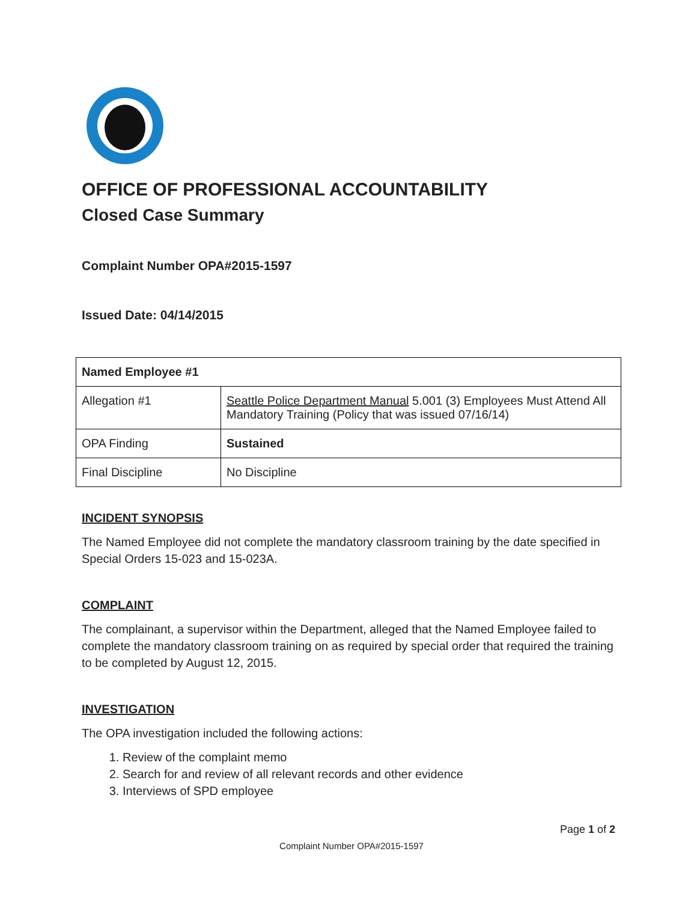OFFICE OF PROFESSIONAL ACCOUNTABILITY
Closed Case Summary
Complaint Number OPA#2015-1597
Issued Date: 04/14/2015
| Named Employee #1 | |
| --- | --- |
| Allegation #1 | Seattle Police Department Manual 5.001 (3) Employees Must Attend All Mandatory Training (Policy that was issued 07/16/14) |
| OPA Finding | Sustained |
| Final Discipline | No Discipline |
INCIDENT SYNOPSIS
The Named Employee did not complete the mandatory classroom training by the date specified in Special Orders 15-023 and 15-023A.
COMPLAINT
The complainant, a supervisor within the Department, alleged that the Named Employee failed to complete the mandatory classroom training on as required by special order that required the training to be completed by August 12, 2015.
INVESTIGATION
The OPA investigation included the following actions:
1. Review of the complaint memo
2. Search for and review of all relevant records and other evidence
3. Interviews of SPD employee
Page 1 of 2
Complaint Number OPA#2015-1597